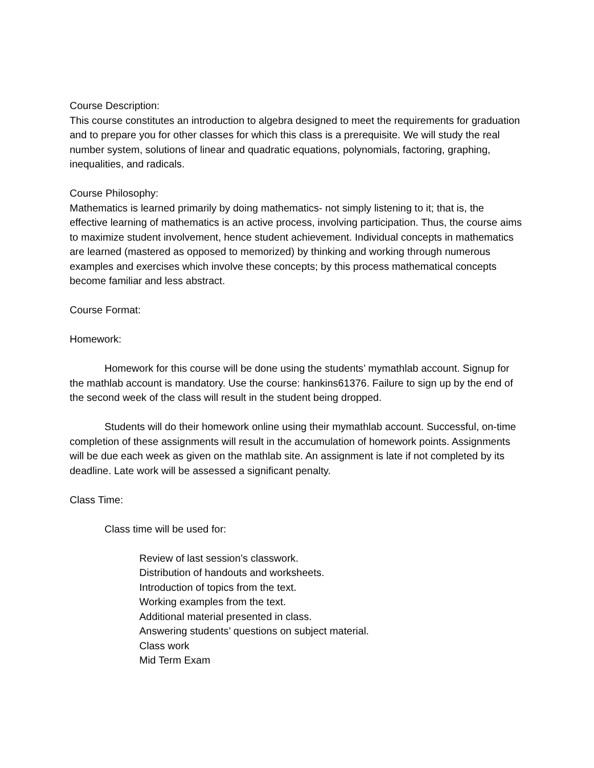Course Description:
This course constitutes an introduction to algebra designed to meet the requirements for graduation and to prepare you for other classes for which this class is a prerequisite. We will study the real number system, solutions of linear and quadratic equations, polynomials, factoring, graphing, inequalities, and radicals.
Course Philosophy:
Mathematics is learned primarily by doing mathematics- not simply listening to it; that is, the effective learning of mathematics is an active process, involving participation. Thus, the course aims to maximize student involvement, hence student achievement. Individual concepts in mathematics are learned (mastered as opposed to memorized) by thinking and working through numerous examples and exercises which involve these concepts; by this process mathematical concepts become familiar and less abstract.
Course Format:
Homework:
Homework for this course will be done using the students’ mymathlab account. Signup for the mathlab account is mandatory. Use the course: hankins61376. Failure to sign up by the end of the second week of the class will result in the student being dropped.
Students will do their homework online using their mymathlab account. Successful, on-time completion of these assignments will result in the accumulation of homework points. Assignments will be due each week as given on the mathlab site. An assignment is late if not completed by its deadline. Late work will be assessed a significant penalty.
Class Time:
Class time will be used for:
Review of last session’s classwork.
Distribution of handouts and worksheets.
Introduction of topics from the text.
Working examples from the text.
Additional material presented in class.
Answering students’ questions on subject material.
Class work
Mid Term Exam